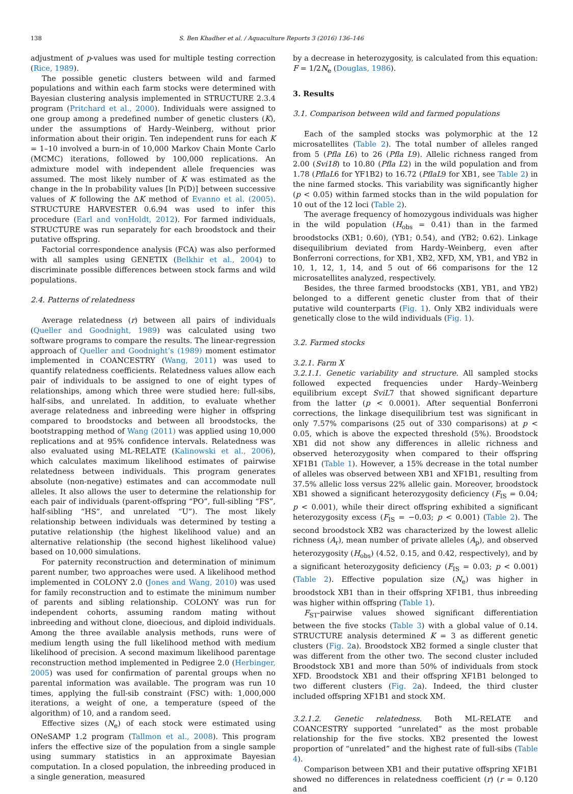138 S. Ben Khadher et al. / Aquaculture Reports 3 (2016) 136–146
adjustment of p-values was used for multiple testing correction (Rice, 1989).
The possible genetic clusters between wild and farmed populations and within each farm stocks were determined with Bayesian clustering analysis implemented in STRUCTURE 2.3.4 program (Pritchard et al., 2000). Individuals were assigned to one group among a predefined number of genetic clusters (K), under the assumptions of Hardy–Weinberg, without prior information about their origin. Ten independent runs for each K = 1–10 involved a burn-in of 10,000 Markov Chain Monte Carlo (MCMC) iterations, followed by 100,000 replications. An admixture model with independent allele frequencies was assumed. The most likely number of K was estimated as the change in the ln probability values [ln P(D)] between successive values of K following the ΔK method of Evanno et al. (2005). STRUCTURE HARVESTER 0.6.94 was used to infer this procedure (Earl and vonHoldt, 2012). For farmed individuals, STRUCTURE was run separately for each broodstock and their putative offspring.
Factorial correspondence analysis (FCA) was also performed with all samples using GENETIX (Belkhir et al., 2004) to discriminate possible differences between stock farms and wild populations.
2.4. Patterns of relatedness
Average relatedness (r) between all pairs of individuals (Queller and Goodnight, 1989) was calculated using two software programs to compare the results. The linear-regression approach of Queller and Goodnight’s (1989) moment estimator implemented in COANCESTRY (Wang, 2011) was used to quantify relatedness coefficients. Relatedness values allow each pair of individuals to be assigned to one of eight types of relationships, among which three were studied here: full-sibs, half-sibs, and unrelated. In addition, to evaluate whether average relatedness and inbreeding were higher in offspring compared to broodstocks and between all broodstocks, the bootstrapping method of Wang (2011) was applied using 10,000 replications and at 95% confidence intervals. Relatedness was also evaluated using ML-RELATE (Kalinowski et al., 2006), which calculates maximum likelihood estimates of pairwise relatedness between individuals. This program generates absolute (non-negative) estimates and can accommodate null alleles. It also allows the user to determine the relationship for each pair of individuals (parent-offspring “PO”, full-sibling “FS”, half-sibling “HS”, and unrelated “U”). The most likely relationship between individuals was determined by testing a putative relationship (the highest likelihood value) and an alternative relationship (the second highest likelihood value) based on 10,000 simulations.
For paternity reconstruction and determination of minimum parent number, two approaches were used. A likelihood method implemented in COLONY 2.0 (Jones and Wang, 2010) was used for family reconstruction and to estimate the minimum number of parents and sibling relationship. COLONY was run for independent cohorts, assuming random mating without inbreeding and without clone, dioecious, and diploid individuals. Among the three available analysis methods, runs were of medium length using the full likelihood method with medium likelihood of precision. A second maximum likelihood parentage reconstruction method implemented in Pedigree 2.0 (Herbinger, 2005) was used for confirmation of parental groups when no parental information was available. The program was run 10 times, applying the full-sib constraint (FSC) with: 1,000,000 iterations, a weight of one, a temperature (speed of the algorithm) of 10, and a random seed.
Effective sizes (N<sub>e</sub>) of each stock were estimated using ONeSAMP 1.2 program (Tallmon et al., 2008). This program infers the effective size of the population from a single sample using summary statistics in an approximate Bayesian computation. In a closed population, the inbreeding produced in a single generation, measured
by a decrease in heterozygosity, is calculated from this equation: F = 1/2N<sub>e</sub> (Douglas, 1986).
3. Results
3.1. Comparison between wild and farmed populations
Each of the sampled stocks was polymorphic at the 12 microsatellites (Table 2). The total number of alleles ranged from 5 (Pfla L6) to 26 (Pfla L9). Allelic richness ranged from 2.00 (Svi18) to 10.80 (Pfla L2) in the wild population and from 1.78 (PflaL6 for YF1B2) to 16.72 (PflaL9 for XB1, see Table 2) in the nine farmed stocks. This variability was significantly higher (p < 0.05) within farmed stocks than in the wild population for 10 out of the 12 loci (Table 2).
The average frequency of homozygous individuals was higher in the wild population (H<sub>obs</sub> = 0.41) than in the farmed broodstocks (XB1; 0.60), (YB1; 0.54), and (YB2; 0.62). Linkage disequilibrium deviated from Hardy–Weinberg, even after Bonferroni corrections, for XB1, XB2, XFD, XM, YB1, and YB2 in 10, 1, 12, 1, 14, and 5 out of 66 comparisons for the 12 microsatellites analyzed, respectively.
Besides, the three farmed broodstocks (XB1, YB1, and YB2) belonged to a different genetic cluster from that of their putative wild counterparts (Fig. 1). Only XB2 individuals were genetically close to the wild individuals (Fig. 1).
3.2. Farmed stocks
3.2.1. Farm X
3.2.1.1. Genetic variability and structure. All sampled stocks followed expected frequencies under Hardy–Weinberg equilibrium except SviL7 that showed significant departure from the latter (p < 0.0001). After sequential Bonferroni corrections, the linkage disequilibrium test was significant in only 7.57% comparisons (25 out of 330 comparisons) at p < 0.05, which is above the expected threshold (5%). Broodstock XB1 did not show any differences in allelic richness and observed heterozygosity when compared to their offspring XF1B1 (Table 1). However, a 15% decrease in the total number of alleles was observed between XB1 and XF1B1, resulting from 37.5% allelic loss versus 22% allelic gain. Moreover, broodstock XB1 showed a significant heterozygosity deficiency (F<sub>IS</sub> = 0.04; p < 0.001), while their direct offspring exhibited a significant heterozygosity excess (F<sub>IS</sub> = −0.03; p < 0.001) (Table 2). The second broodstock XB2 was characterized by the lowest allelic richness (A<sub>r</sub>), mean number of private alleles (A<sub>p</sub>), and observed heterozygosity (H<sub>obs</sub>) (4.52, 0.15, and 0.42, respectively), and by a significant heterozygosity deficiency (F<sub>IS</sub> = 0.03; p < 0.001) (Table 2). Effective population size (N<sub>e</sub>) was higher in broodstock XB1 than in their offspring XF1B1, thus inbreeding was higher within offspring (Table 1).
F<sub>ST</sub>-pairwise values showed significant differentiation between the five stocks (Table 3) with a global value of 0.14. STRUCTURE analysis determined K = 3 as different genetic clusters (Fig. 2a). Broodstock XB2 formed a single cluster that was different from the other two. The second cluster included Broodstock XB1 and more than 50% of individuals from stock XFD. Broodstock XB1 and their offspring XF1B1 belonged to two different clusters (Fig. 2a). Indeed, the third cluster included offspring XF1B1 and stock XM.
3.2.1.2. Genetic relatedness. Both ML-RELATE and COANCESTRY supported “unrelated” as the most probable relationship for the five stocks. XB2 presented the lowest proportion of “unrelated” and the highest rate of full-sibs (Table 4).
Comparison between XB1 and their putative offspring XF1B1 showed no differences in relatedness coefficient (r) (r = 0.120 and